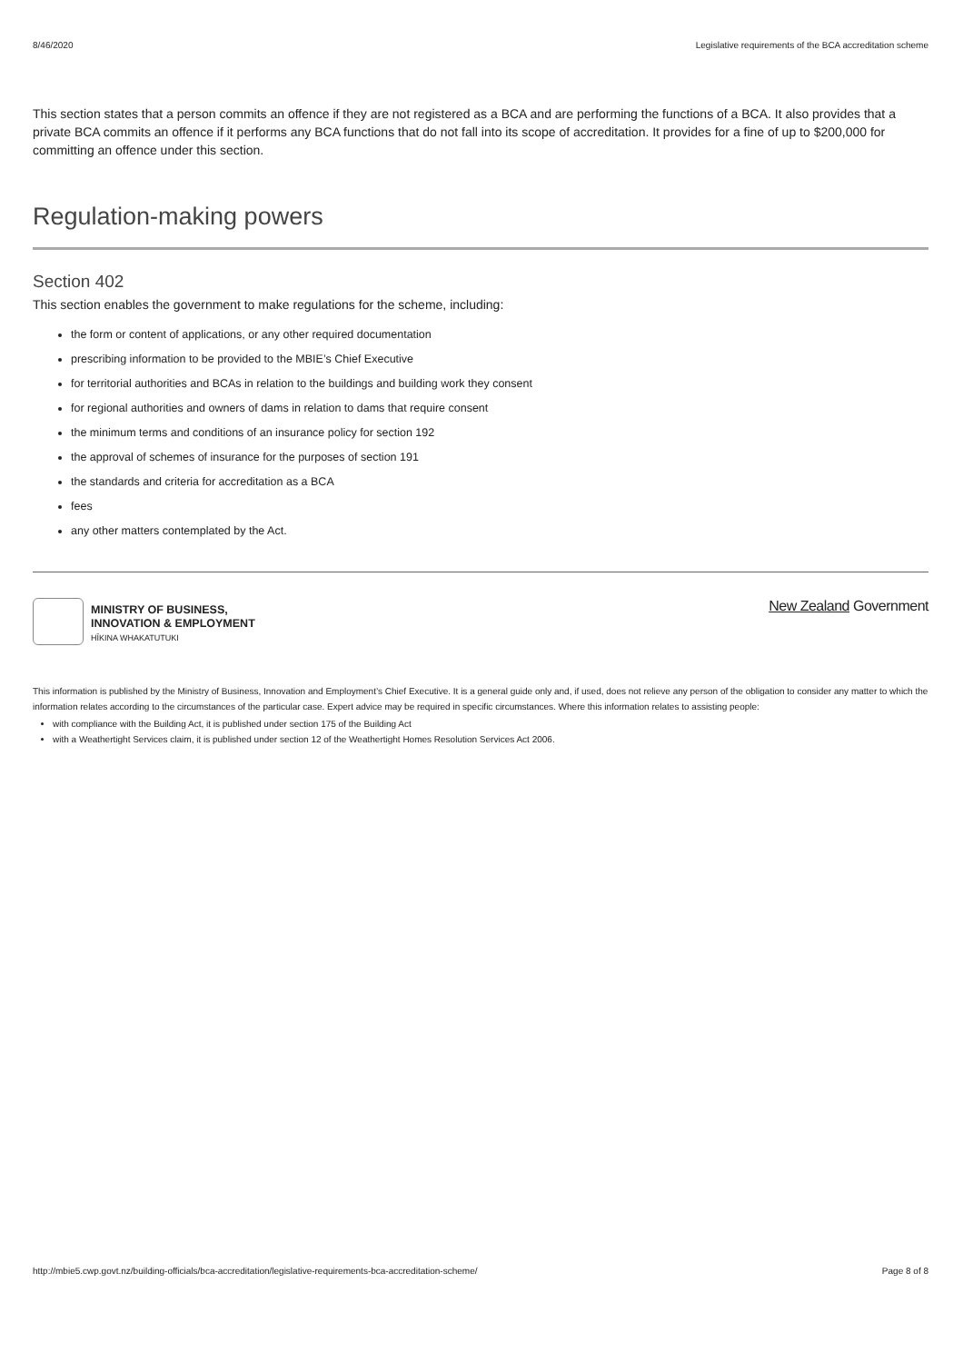8/46/2020 Legislative requirements of the BCA accreditation scheme
This section states that a person commits an offence if they are not registered as a BCA and are performing the functions of a BCA. It also provides that a private BCA commits an offence if it performs any BCA functions that do not fall into its scope of accreditation. It provides for a fine of up to $200,000 for committing an offence under this section.
Regulation-making powers
Section 402
This section enables the government to make regulations for the scheme, including:
the form or content of applications, or any other required documentation
prescribing information to be provided to the MBIE’s Chief Executive
for territorial authorities and BCAs in relation to the buildings and building work they consent
for regional authorities and owners of dams in relation to dams that require consent
the minimum terms and conditions of an insurance policy for section 192
the approval of schemes of insurance for the purposes of section 191
the standards and criteria for accreditation as a BCA
fees
any other matters contemplated by the Act.
MINISTRY OF BUSINESS,
INNOVATION & EMPLOYMENT
HĪKINA WHAKATUTUKI
New Zealand Government
This information is published by the Ministry of Business, Innovation and Employment’s Chief Executive. It is a general guide only and, if used, does not relieve any person of the obligation to consider any matter to which the information relates according to the circumstances of the particular case. Expert advice may be required in specific circumstances. Where this information relates to assisting people:
with compliance with the Building Act, it is published under section 175 of the Building Act
with a Weathertight Services claim, it is published under section 12 of the Weathertight Homes Resolution Services Act 2006.
http://mbie5.cwp.govt.nz/building-officials/bca-accreditation/legislative-requirements-bca-accreditation-scheme/ Page 8 of 8